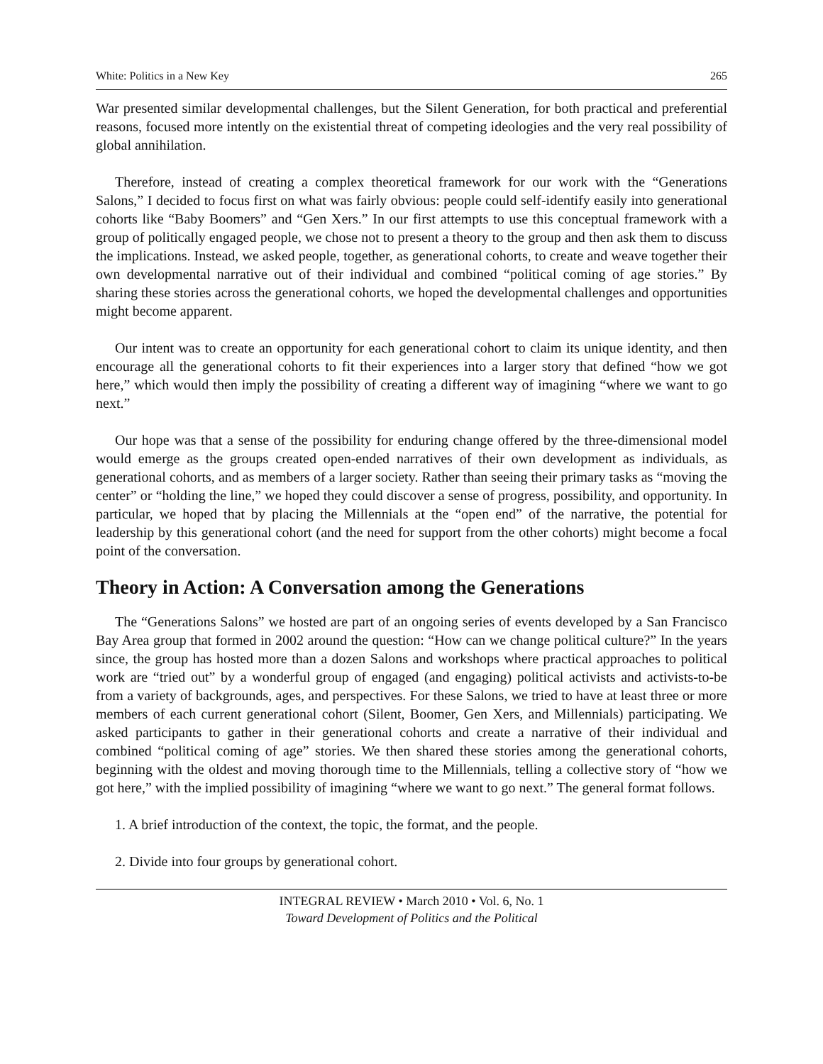White: Politics in a New Key 265
War presented similar developmental challenges, but the Silent Generation, for both practical and preferential reasons, focused more intently on the existential threat of competing ideologies and the very real possibility of global annihilation.
Therefore, instead of creating a complex theoretical framework for our work with the “Generations Salons,” I decided to focus first on what was fairly obvious: people could self-identify easily into generational cohorts like “Baby Boomers” and “Gen Xers.” In our first attempts to use this conceptual framework with a group of politically engaged people, we chose not to present a theory to the group and then ask them to discuss the implications. Instead, we asked people, together, as generational cohorts, to create and weave together their own developmental narrative out of their individual and combined “political coming of age stories.” By sharing these stories across the generational cohorts, we hoped the developmental challenges and opportunities might become apparent.
Our intent was to create an opportunity for each generational cohort to claim its unique identity, and then encourage all the generational cohorts to fit their experiences into a larger story that defined “how we got here,” which would then imply the possibility of creating a different way of imagining “where we want to go next.”
Our hope was that a sense of the possibility for enduring change offered by the three-dimensional model would emerge as the groups created open-ended narratives of their own development as individuals, as generational cohorts, and as members of a larger society. Rather than seeing their primary tasks as “moving the center” or “holding the line,” we hoped they could discover a sense of progress, possibility, and opportunity. In particular, we hoped that by placing the Millennials at the “open end” of the narrative, the potential for leadership by this generational cohort (and the need for support from the other cohorts) might become a focal point of the conversation.
Theory in Action: A Conversation among the Generations
The “Generations Salons” we hosted are part of an ongoing series of events developed by a San Francisco Bay Area group that formed in 2002 around the question: “How can we change political culture?” In the years since, the group has hosted more than a dozen Salons and workshops where practical approaches to political work are “tried out” by a wonderful group of engaged (and engaging) political activists and activists-to-be from a variety of backgrounds, ages, and perspectives. For these Salons, we tried to have at least three or more members of each current generational cohort (Silent, Boomer, Gen Xers, and Millennials) participating. We asked participants to gather in their generational cohorts and create a narrative of their individual and combined “political coming of age” stories. We then shared these stories among the generational cohorts, beginning with the oldest and moving thorough time to the Millennials, telling a collective story of “how we got here,” with the implied possibility of imagining “where we want to go next.” The general format follows.
1. A brief introduction of the context, the topic, the format, and the people.
2. Divide into four groups by generational cohort.
INTEGRAL REVIEW • March 2010 • Vol. 6, No. 1
Toward Development of Politics and the Political